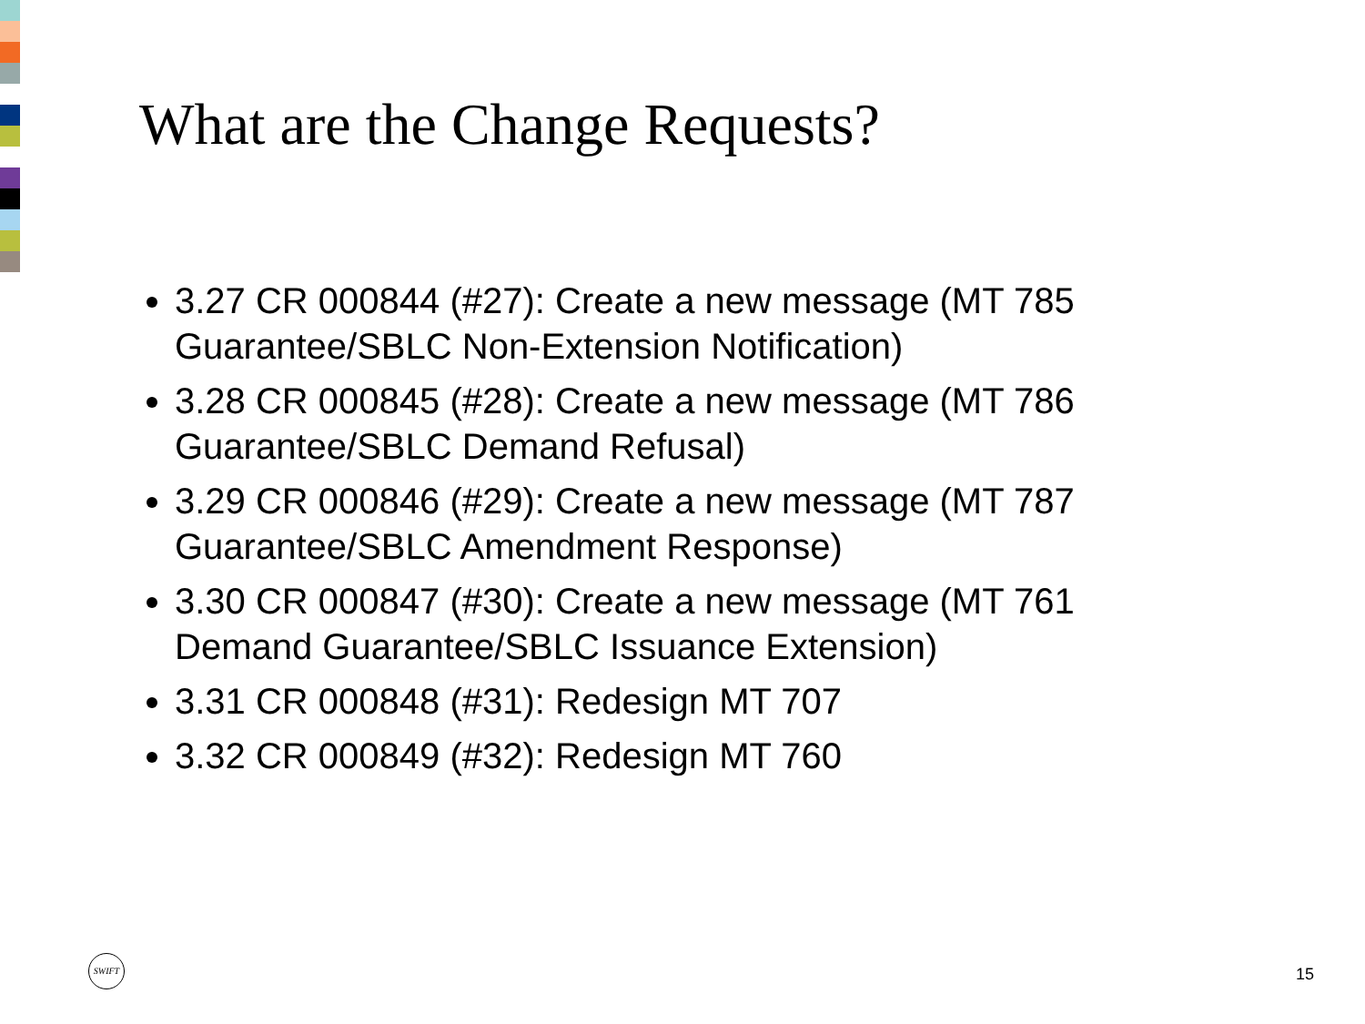What are the Change Requests?
3.27 CR 000844 (#27): Create a new message (MT 785 Guarantee/SBLC Non-Extension Notification)
3.28 CR 000845 (#28): Create a new message (MT 786 Guarantee/SBLC Demand Refusal)
3.29 CR 000846 (#29): Create a new message (MT 787 Guarantee/SBLC Amendment Response)
3.30 CR 000847 (#30): Create a new message (MT 761 Demand Guarantee/SBLC Issuance Extension)
3.31 CR 000848 (#31): Redesign MT 707
3.32 CR 000849 (#32): Redesign MT 760
SWIFT
15